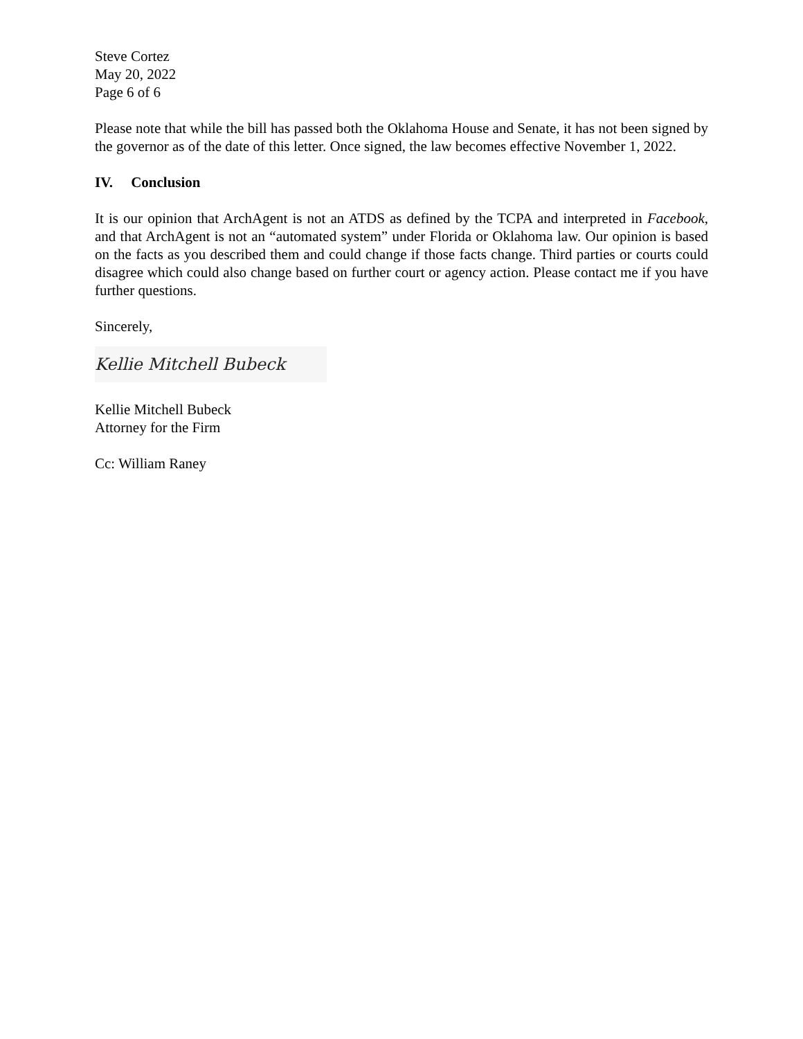Steve Cortez
May 20, 2022
Page 6 of 6
Please note that while the bill has passed both the Oklahoma House and Senate, it has not been signed by the governor as of the date of this letter. Once signed, the law becomes effective November 1, 2022.
IV. Conclusion
It is our opinion that ArchAgent is not an ATDS as defined by the TCPA and interpreted in Facebook, and that ArchAgent is not an “automated system” under Florida or Oklahoma law. Our opinion is based on the facts as you described them and could change if those facts change. Third parties or courts could disagree which could also change based on further court or agency action. Please contact me if you have further questions.
Sincerely,
Kellie Mitchell Bubeck
Kellie Mitchell Bubeck
Attorney for the Firm
Cc: William Raney